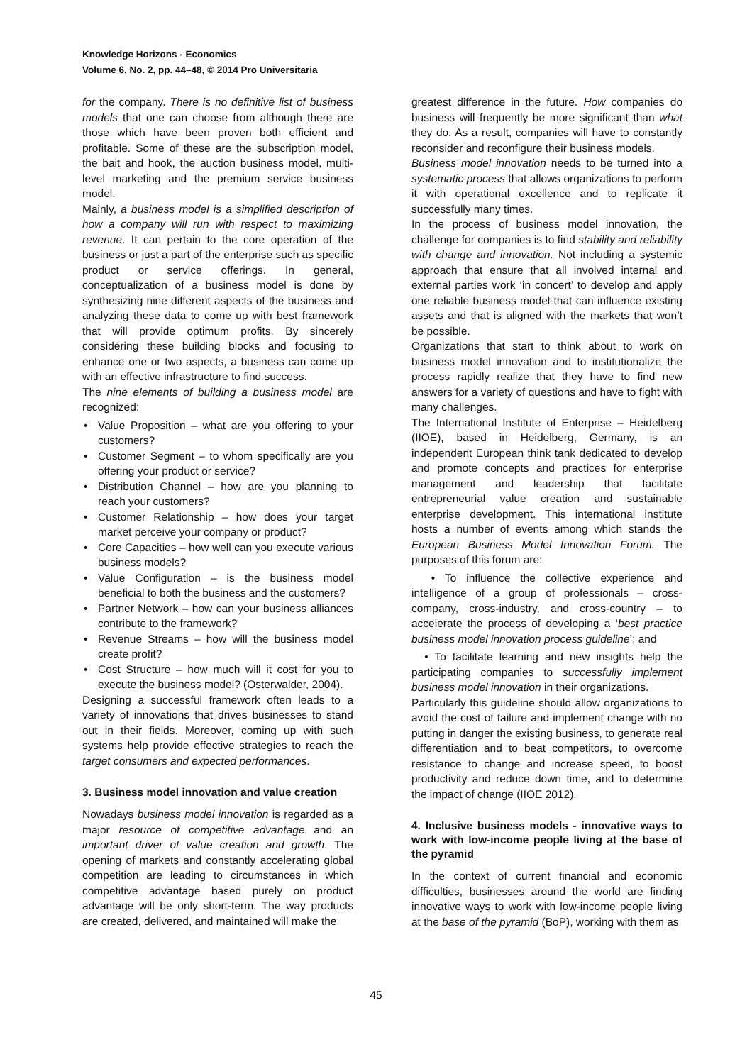Knowledge Horizons - Economics
Volume 6, No. 2, pp. 44–48, © 2014 Pro Universitaria
for the company. There is no definitive list of business models that one can choose from although there are those which have been proven both efficient and profitable. Some of these are the subscription model, the bait and hook, the auction business model, multi-level marketing and the premium service business model.
Mainly, a business model is a simplified description of how a company will run with respect to maximizing revenue. It can pertain to the core operation of the business or just a part of the enterprise such as specific product or service offerings. In general, conceptualization of a business model is done by synthesizing nine different aspects of the business and analyzing these data to come up with best framework that will provide optimum profits. By sincerely considering these building blocks and focusing to enhance one or two aspects, a business can come up with an effective infrastructure to find success.
The nine elements of building a business model are recognized:
• Value Proposition – what are you offering to your customers?
• Customer Segment – to whom specifically are you offering your product or service?
• Distribution Channel – how are you planning to reach your customers?
• Customer Relationship – how does your target market perceive your company or product?
• Core Capacities – how well can you execute various business models?
• Value Configuration – is the business model beneficial to both the business and the customers?
• Partner Network – how can your business alliances contribute to the framework?
• Revenue Streams – how will the business model create profit?
• Cost Structure – how much will it cost for you to execute the business model? (Osterwalder, 2004).
Designing a successful framework often leads to a variety of innovations that drives businesses to stand out in their fields. Moreover, coming up with such systems help provide effective strategies to reach the target consumers and expected performances.
3. Business model innovation and value creation
Nowadays business model innovation is regarded as a major resource of competitive advantage and an important driver of value creation and growth. The opening of markets and constantly accelerating global competition are leading to circumstances in which competitive advantage based purely on product advantage will be only short-term. The way products are created, delivered, and maintained will make the
greatest difference in the future. How companies do business will frequently be more significant than what they do. As a result, companies will have to constantly reconsider and reconfigure their business models.
Business model innovation needs to be turned into a systematic process that allows organizations to perform it with operational excellence and to replicate it successfully many times.
In the process of business model innovation, the challenge for companies is to find stability and reliability with change and innovation. Not including a systemic approach that ensure that all involved internal and external parties work ‘in concert’ to develop and apply one reliable business model that can influence existing assets and that is aligned with the markets that won’t be possible.
Organizations that start to think about to work on business model innovation and to institutionalize the process rapidly realize that they have to find new answers for a variety of questions and have to fight with many challenges.
The International Institute of Enterprise – Heidelberg (IIOE), based in Heidelberg, Germany, is an independent European think tank dedicated to develop and promote concepts and practices for enterprise management and leadership that facilitate entrepreneurial value creation and sustainable enterprise development. This international institute hosts a number of events among which stands the European Business Model Innovation Forum. The purposes of this forum are:
• To influence the collective experience and intelligence of a group of professionals – cross-company, cross-industry, and cross-country – to accelerate the process of developing a ‘best practice business model innovation process guideline’; and
• To facilitate learning and new insights help the participating companies to successfully implement business model innovation in their organizations.
Particularly this guideline should allow organizations to avoid the cost of failure and implement change with no putting in danger the existing business, to generate real differentiation and to beat competitors, to overcome resistance to change and increase speed, to boost productivity and reduce down time, and to determine the impact of change (IIOE 2012).
4. Inclusive business models - innovative ways to work with low-income people living at the base of the pyramid
In the context of current financial and economic difficulties, businesses around the world are finding innovative ways to work with low-income people living at the base of the pyramid (BoP), working with them as
45